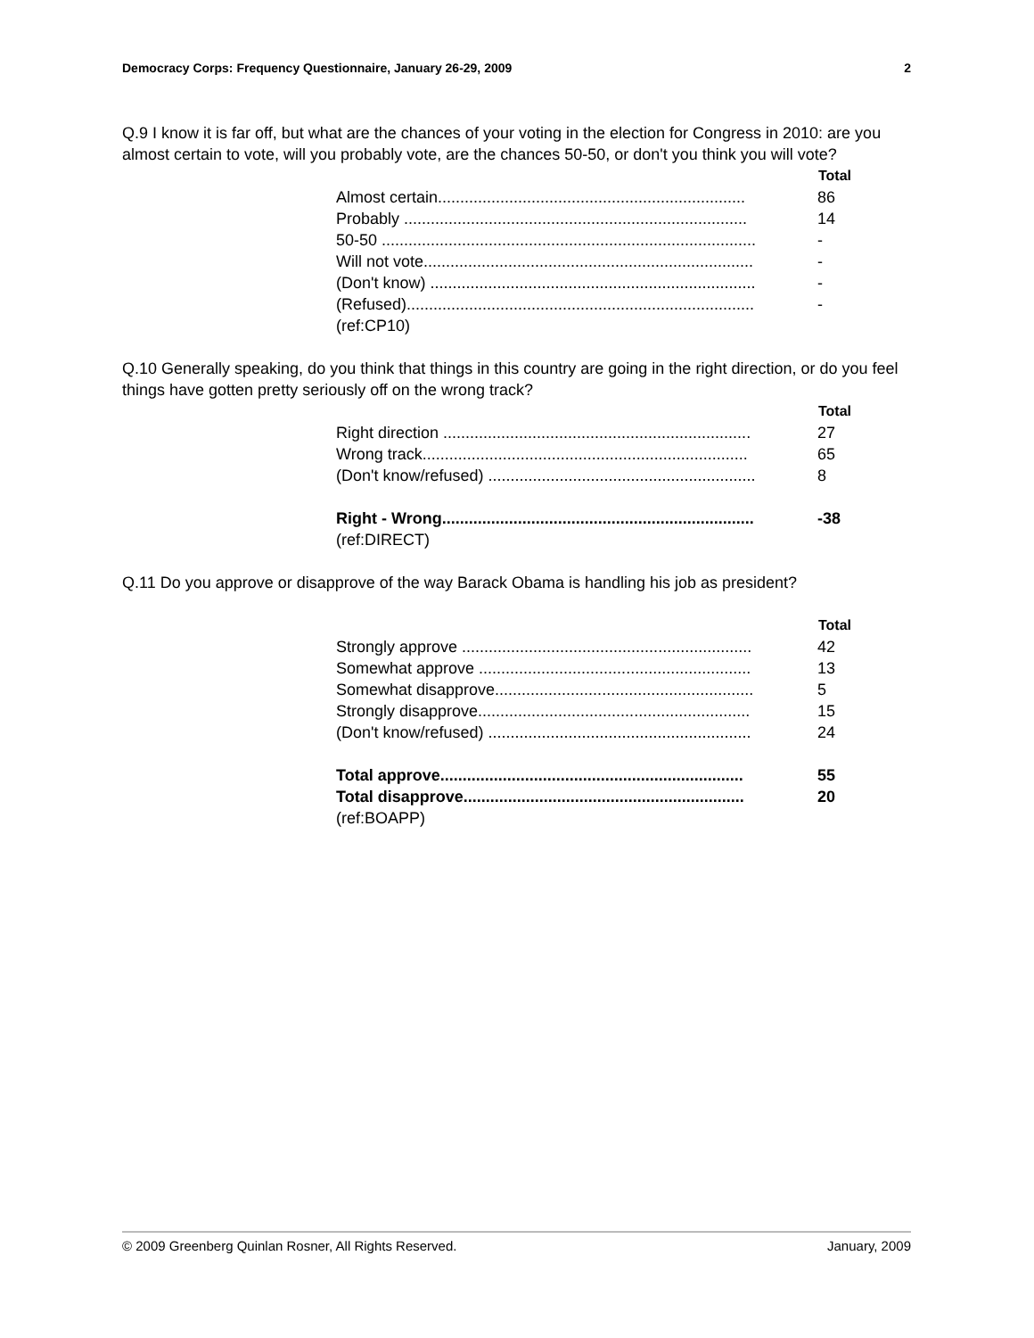Democracy Corps: Frequency Questionnaire, January 26-29, 2009 2
Q.9 I know it is far off, but what are the chances of your voting in the election for Congress in 2010: are you almost certain to vote, will you probably vote, are the chances 50-50, or don't you think you will vote?
| | Total |
| Almost certain..................................................................... | 86 |
| Probably ............................................................................. | 14 |
| 50-50 .................................................................................... | - |
| Will not vote.......................................................................... | - |
| (Don't know) ......................................................................... | - |
| (Refused).............................................................................. | - |
| (ref:CP10) | |
Q.10 Generally speaking, do you think that things in this country are going in the right direction, or do you feel things have gotten pretty seriously off on the wrong track?
| | Total |
| Right direction ..................................................................... | 27 |
| Wrong track......................................................................... | 65 |
| (Don't know/refused) ............................................................ | 8 |
| Right - Wrong...................................................................... | -38 |
| (ref:DIRECT) | |
Q.11 Do you approve or disapprove of the way Barack Obama is handling his job as president?
| | Total |
| Strongly approve ................................................................. | 42 |
| Somewhat approve ............................................................. | 13 |
| Somewhat disapprove.......................................................... | 5 |
| Strongly disapprove............................................................. | 15 |
| (Don't know/refused) ........................................................... | 24 |
| Total approve.................................................................... | 55 |
| Total disapprove............................................................... | 20 |
| (ref:BOAPP) | |
© 2009 Greenberg Quinlan Rosner, All Rights Reserved. January, 2009